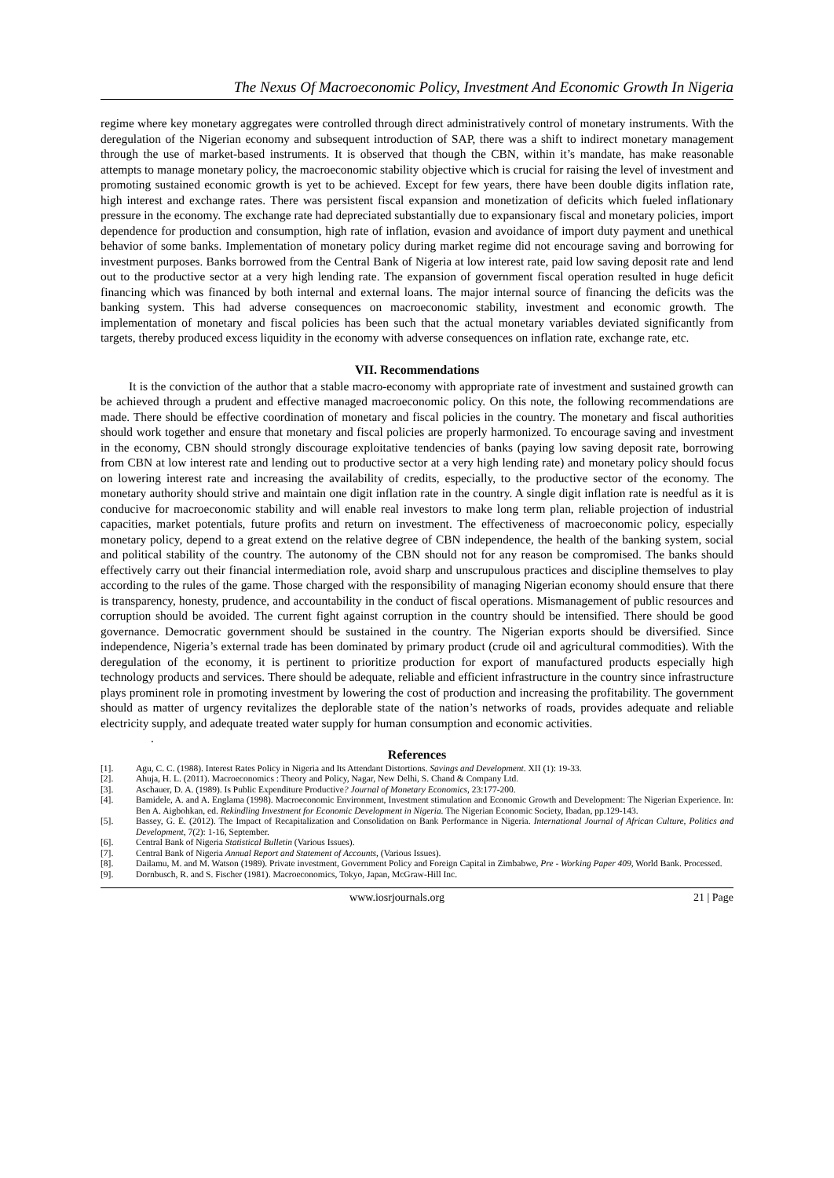The Nexus Of Macroeconomic Policy, Investment And Economic Growth In Nigeria
regime where key monetary aggregates were controlled through direct administratively control of monetary instruments. With the deregulation of the Nigerian economy and subsequent introduction of SAP, there was a shift to indirect monetary management through the use of market-based instruments. It is observed that though the CBN, within it’s mandate, has make reasonable attempts to manage monetary policy, the macroeconomic stability objective which is crucial for raising the level of investment and promoting sustained economic growth is yet to be achieved. Except for few years, there have been double digits inflation rate, high interest and exchange rates. There was persistent fiscal expansion and monetization of deficits which fueled inflationary pressure in the economy. The exchange rate had depreciated substantially due to expansionary fiscal and monetary policies, import dependence for production and consumption, high rate of inflation, evasion and avoidance of import duty payment and unethical behavior of some banks. Implementation of monetary policy during market regime did not encourage saving and borrowing for investment purposes. Banks borrowed from the Central Bank of Nigeria at low interest rate, paid low saving deposit rate and lend out to the productive sector at a very high lending rate. The expansion of government fiscal operation resulted in huge deficit financing which was financed by both internal and external loans. The major internal source of financing the deficits was the banking system. This had adverse consequences on macroeconomic stability, investment and economic growth. The implementation of monetary and fiscal policies has been such that the actual monetary variables deviated significantly from targets, thereby produced excess liquidity in the economy with adverse consequences on inflation rate, exchange rate, etc.
VII. Recommendations
It is the conviction of the author that a stable macro-economy with appropriate rate of investment and sustained growth can be achieved through a prudent and effective managed macroeconomic policy. On this note, the following recommendations are made. There should be effective coordination of monetary and fiscal policies in the country. The monetary and fiscal authorities should work together and ensure that monetary and fiscal policies are properly harmonized. To encourage saving and investment in the economy, CBN should strongly discourage exploitative tendencies of banks (paying low saving deposit rate, borrowing from CBN at low interest rate and lending out to productive sector at a very high lending rate) and monetary policy should focus on lowering interest rate and increasing the availability of credits, especially, to the productive sector of the economy. The monetary authority should strive and maintain one digit inflation rate in the country. A single digit inflation rate is needful as it is conducive for macroeconomic stability and will enable real investors to make long term plan, reliable projection of industrial capacities, market potentials, future profits and return on investment. The effectiveness of macroeconomic policy, especially monetary policy, depend to a great extend on the relative degree of CBN independence, the health of the banking system, social and political stability of the country. The autonomy of the CBN should not for any reason be compromised. The banks should effectively carry out their financial intermediation role, avoid sharp and unscrupulous practices and discipline themselves to play according to the rules of the game. Those charged with the responsibility of managing Nigerian economy should ensure that there is transparency, honesty, prudence, and accountability in the conduct of fiscal operations. Mismanagement of public resources and corruption should be avoided. The current fight against corruption in the country should be intensified. There should be good governance. Democratic government should be sustained in the country. The Nigerian exports should be diversified. Since independence, Nigeria’s external trade has been dominated by primary product (crude oil and agricultural commodities). With the deregulation of the economy, it is pertinent to prioritize production for export of manufactured products especially high technology products and services. There should be adequate, reliable and efficient infrastructure in the country since infrastructure plays prominent role in promoting investment by lowering the cost of production and increasing the profitability. The government should as matter of urgency revitalizes the deplorable state of the nation’s networks of roads, provides adequate and reliable electricity supply, and adequate treated water supply for human consumption and economic activities.
.
References
[1]. Agu, C. C. (1988). Interest Rates Policy in Nigeria and Its Attendant Distortions. Savings and Development. XII (1): 19-33.
[2]. Ahuja, H. L. (2011). Macroeconomics : Theory and Policy, Nagar, New Delhi, S. Chand & Company Ltd.
[3]. Aschauer, D. A. (1989). Is Public Expenditure Productive? Journal of Monetary Economics, 23:177-200.
[4]. Bamidele, A. and A. Englama (1998). Macroeconomic Environment, Investment stimulation and Economic Growth and Development: The Nigerian Experience. In: Ben A. Aigbohkan, ed. Rekindling Investment for Economic Development in Nigeria. The Nigerian Economic Society, Ibadan, pp.129-143.
[5]. Bassey, G. E. (2012). The Impact of Recapitalization and Consolidation on Bank Performance in Nigeria. International Journal of African Culture, Politics and Development, 7(2): 1-16, September.
[6]. Central Bank of Nigeria Statistical Bulletin (Various Issues).
[7]. Central Bank of Nigeria Annual Report and Statement of Accounts, (Various Issues).
[8]. Dailamu, M. and M. Watson (1989). Private investment, Government Policy and Foreign Capital in Zimbabwe, Pre - Working Paper 409, World Bank. Processed.
[9]. Dornbusch, R. and S. Fischer (1981). Macroeconomics, Tokyo, Japan, McGraw-Hill Inc.
www.iosrjournals.org 21 | Page